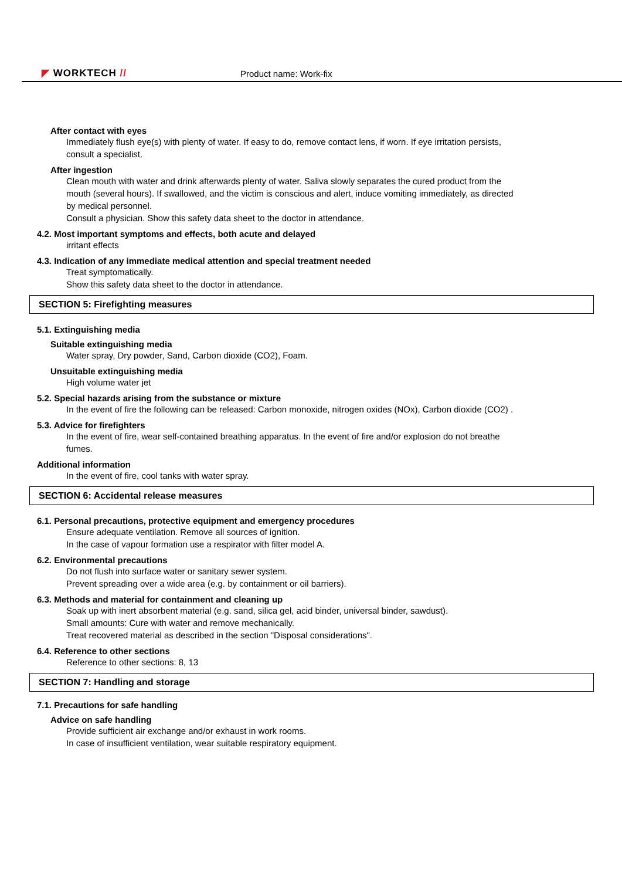◤ WORKTECH // Product name: Work-fix
After contact with eyes
Immediately flush eye(s) with plenty of water. If easy to do, remove contact lens, if worn. If eye irritation persists, consult a specialist.
After ingestion
Clean mouth with water and drink afterwards plenty of water. Saliva slowly separates the cured product from the mouth (several hours). If swallowed, and the victim is conscious and alert, induce vomiting immediately, as directed by medical personnel.
Consult a physician. Show this safety data sheet to the doctor in attendance.
4.2. Most important symptoms and effects, both acute and delayed
irritant effects
4.3. Indication of any immediate medical attention and special treatment needed
Treat symptomatically.
Show this safety data sheet to the doctor in attendance.
SECTION 5: Firefighting measures
5.1. Extinguishing media
Suitable extinguishing media
Water spray, Dry powder, Sand, Carbon dioxide (CO2), Foam.
Unsuitable extinguishing media
High volume water jet
5.2. Special hazards arising from the substance or mixture
In the event of fire the following can be released: Carbon monoxide, nitrogen oxides (NOx), Carbon dioxide (CO2) .
5.3. Advice for firefighters
In the event of fire, wear self-contained breathing apparatus. In the event of fire and/or explosion do not breathe fumes.
Additional information
In the event of fire, cool tanks with water spray.
SECTION 6: Accidental release measures
6.1. Personal precautions, protective equipment and emergency procedures
Ensure adequate ventilation. Remove all sources of ignition.
In the case of vapour formation use a respirator with filter model A.
6.2. Environmental precautions
Do not flush into surface water or sanitary sewer system.
Prevent spreading over a wide area (e.g. by containment or oil barriers).
6.3. Methods and material for containment and cleaning up
Soak up with inert absorbent material (e.g. sand, silica gel, acid binder, universal binder, sawdust).
Small amounts: Cure with water and remove mechanically.
Treat recovered material as described in the section "Disposal considerations".
6.4. Reference to other sections
Reference to other sections: 8, 13
SECTION 7: Handling and storage
7.1. Precautions for safe handling
Advice on safe handling
Provide sufficient air exchange and/or exhaust in work rooms.
In case of insufficient ventilation, wear suitable respiratory equipment.